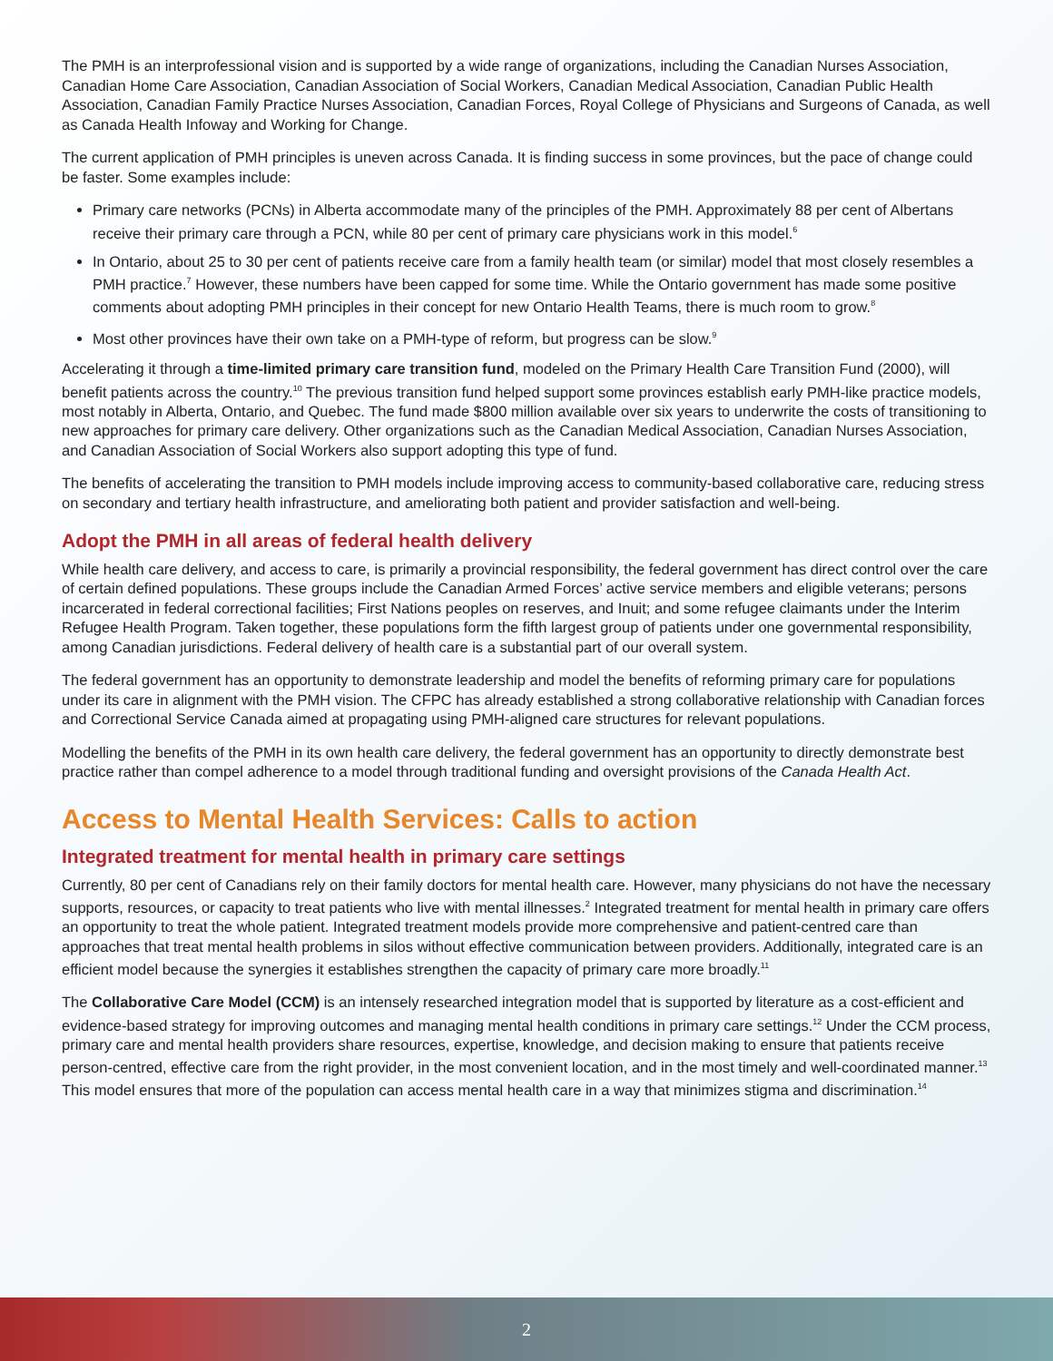The PMH is an interprofessional vision and is supported by a wide range of organizations, including the Canadian Nurses Association, Canadian Home Care Association, Canadian Association of Social Workers, Canadian Medical Association, Canadian Public Health Association, Canadian Family Practice Nurses Association, Canadian Forces, Royal College of Physicians and Surgeons of Canada, as well as Canada Health Infoway and Working for Change.
The current application of PMH principles is uneven across Canada. It is finding success in some provinces, but the pace of change could be faster. Some examples include:
Primary care networks (PCNs) in Alberta accommodate many of the principles of the PMH. Approximately 88 per cent of Albertans receive their primary care through a PCN, while 80 per cent of primary care physicians work in this model.<sup>6</sup>
In Ontario, about 25 to 30 per cent of patients receive care from a family health team (or similar) model that most closely resembles a PMH practice.<sup>7</sup> However, these numbers have been capped for some time. While the Ontario government has made some positive comments about adopting PMH principles in their concept for new Ontario Health Teams, there is much room to grow.<sup>8</sup>
Most other provinces have their own take on a PMH-type of reform, but progress can be slow.<sup>9</sup>
Accelerating it through a time-limited primary care transition fund, modeled on the Primary Health Care Transition Fund (2000), will benefit patients across the country.<sup>10</sup> The previous transition fund helped support some provinces establish early PMH-like practice models, most notably in Alberta, Ontario, and Quebec. The fund made $800 million available over six years to underwrite the costs of transitioning to new approaches for primary care delivery. Other organizations such as the Canadian Medical Association, Canadian Nurses Association, and Canadian Association of Social Workers also support adopting this type of fund.
The benefits of accelerating the transition to PMH models include improving access to community-based collaborative care, reducing stress on secondary and tertiary health infrastructure, and ameliorating both patient and provider satisfaction and well-being.
Adopt the PMH in all areas of federal health delivery
While health care delivery, and access to care, is primarily a provincial responsibility, the federal government has direct control over the care of certain defined populations. These groups include the Canadian Armed Forces’ active service members and eligible veterans; persons incarcerated in federal correctional facilities; First Nations peoples on reserves, and Inuit; and some refugee claimants under the Interim Refugee Health Program. Taken together, these populations form the fifth largest group of patients under one governmental responsibility, among Canadian jurisdictions. Federal delivery of health care is a substantial part of our overall system.
The federal government has an opportunity to demonstrate leadership and model the benefits of reforming primary care for populations under its care in alignment with the PMH vision. The CFPC has already established a strong collaborative relationship with Canadian forces and Correctional Service Canada aimed at propagating using PMH-aligned care structures for relevant populations.
Modelling the benefits of the PMH in its own health care delivery, the federal government has an opportunity to directly demonstrate best practice rather than compel adherence to a model through traditional funding and oversight provisions of the Canada Health Act.
Access to Mental Health Services: Calls to action
Integrated treatment for mental health in primary care settings
Currently, 80 per cent of Canadians rely on their family doctors for mental health care. However, many physicians do not have the necessary supports, resources, or capacity to treat patients who live with mental illnesses.<sup>2</sup> Integrated treatment for mental health in primary care offers an opportunity to treat the whole patient. Integrated treatment models provide more comprehensive and patient-centred care than approaches that treat mental health problems in silos without effective communication between providers. Additionally, integrated care is an efficient model because the synergies it establishes strengthen the capacity of primary care more broadly.<sup>11</sup>
The Collaborative Care Model (CCM) is an intensely researched integration model that is supported by literature as a cost-efficient and evidence-based strategy for improving outcomes and managing mental health conditions in primary care settings.<sup>12</sup> Under the CCM process, primary care and mental health providers share resources, expertise, knowledge, and decision making to ensure that patients receive person-centred, effective care from the right provider, in the most convenient location, and in the most timely and well-coordinated manner.<sup>13</sup> This model ensures that more of the population can access mental health care in a way that minimizes stigma and discrimination.<sup>14</sup>
2